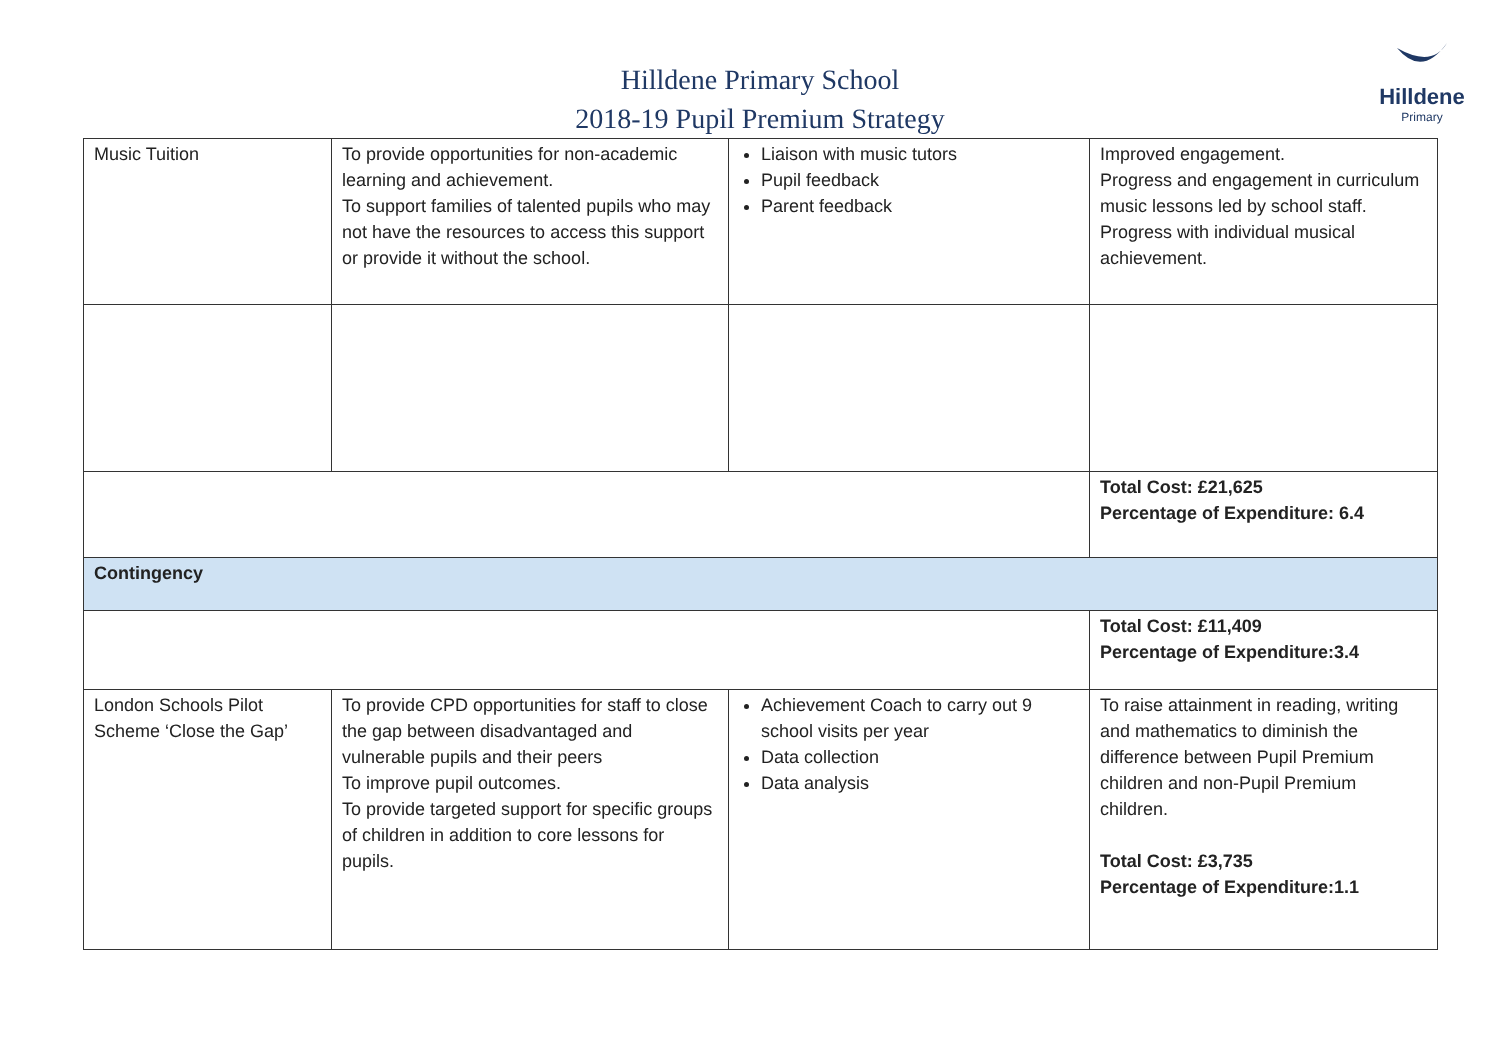Hilldene Primary School
2018-19 Pupil Premium Strategy
Hilldene
Primary
| Music Tuition | To provide opportunities for non-academic learning and achievement. To support families of talented pupils who may not have the resources to access this support or provide it without the school. | Liaison with music tutors Pupil feedback Parent feedback | Improved engagement. Progress and engagement in curriculum music lessons led by school staff. Progress with individual musical achievement. |
| | | | Total Cost: £21,625 Percentage of Expenditure: 6.4 |
| Contingency | | | |
| | | | Total Cost: £11,409 Percentage of Expenditure:3.4 |
| London Schools Pilot Scheme ‘Close the Gap’ | To provide CPD opportunities for staff to close the gap between disadvantaged and vulnerable pupils and their peers To improve pupil outcomes. To provide targeted support for specific groups of children in addition to core lessons for pupils. | Achievement Coach to carry out 9 school visits per year Data collection Data analysis | To raise attainment in reading, writing and mathematics to diminish the difference between Pupil Premium children and non-Pupil Premium children. Total Cost: £3,735 Percentage of Expenditure:1.1 |